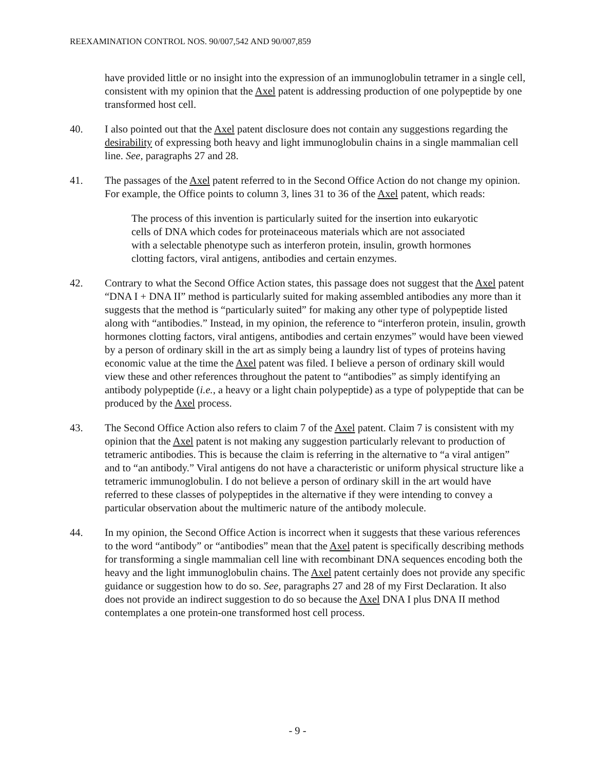REEXAMINATION CONTROL NOS. 90/007,542 AND 90/007,859
have provided little or no insight into the expression of an immunoglobulin tetramer in a single cell, consistent with my opinion that the Axel patent is addressing production of one polypeptide by one transformed host cell.
40. I also pointed out that the Axel patent disclosure does not contain any suggestions regarding the desirability of expressing both heavy and light immunoglobulin chains in a single mammalian cell line. See, paragraphs 27 and 28.
41. The passages of the Axel patent referred to in the Second Office Action do not change my opinion. For example, the Office points to column 3, lines 31 to 36 of the Axel patent, which reads:
The process of this invention is particularly suited for the insertion into eukaryotic cells of DNA which codes for proteinaceous materials which are not associated with a selectable phenotype such as interferon protein, insulin, growth hormones clotting factors, viral antigens, antibodies and certain enzymes.
42. Contrary to what the Second Office Action states, this passage does not suggest that the Axel patent “DNA I + DNA II” method is particularly suited for making assembled antibodies any more than it suggests that the method is “particularly suited” for making any other type of polypeptide listed along with “antibodies.” Instead, in my opinion, the reference to “interferon protein, insulin, growth hormones clotting factors, viral antigens, antibodies and certain enzymes” would have been viewed by a person of ordinary skill in the art as simply being a laundry list of types of proteins having economic value at the time the Axel patent was filed. I believe a person of ordinary skill would view these and other references throughout the patent to “antibodies” as simply identifying an antibody polypeptide (i.e., a heavy or a light chain polypeptide) as a type of polypeptide that can be produced by the Axel process.
43. The Second Office Action also refers to claim 7 of the Axel patent. Claim 7 is consistent with my opinion that the Axel patent is not making any suggestion particularly relevant to production of tetrameric antibodies. This is because the claim is referring in the alternative to “a viral antigen” and to “an antibody.” Viral antigens do not have a characteristic or uniform physical structure like a tetrameric immunoglobulin. I do not believe a person of ordinary skill in the art would have referred to these classes of polypeptides in the alternative if they were intending to convey a particular observation about the multimeric nature of the antibody molecule.
44. In my opinion, the Second Office Action is incorrect when it suggests that these various references to the word “antibody” or “antibodies” mean that the Axel patent is specifically describing methods for transforming a single mammalian cell line with recombinant DNA sequences encoding both the heavy and the light immunoglobulin chains. The Axel patent certainly does not provide any specific guidance or suggestion how to do so. See, paragraphs 27 and 28 of my First Declaration. It also does not provide an indirect suggestion to do so because the Axel DNA I plus DNA II method contemplates a one protein-one transformed host cell process.
- 9 -